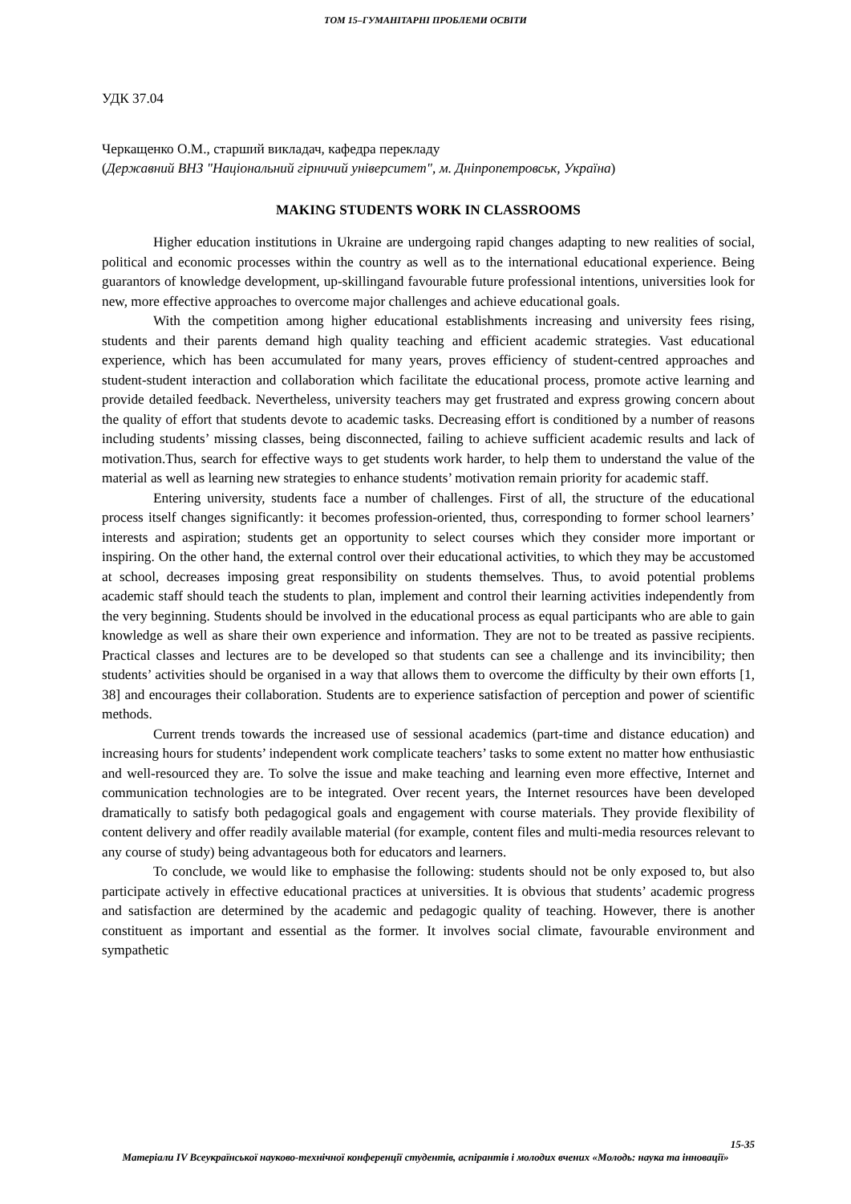ТОМ 15–ГУМАНІТАРНІ ПРОБЛЕМИ ОСВІТИ
УДК 37.04
Черкащенко О.М., старший викладач, кафедра перекладу
(Державний ВНЗ "Національний гірничий університет", м. Дніпропетровськ, Україна)
MAKING STUDENTS WORK IN CLASSROOMS
Higher education institutions in Ukraine are undergoing rapid changes adapting to new realities of social, political and economic processes within the country as well as to the international educational experience. Being guarantors of knowledge development, up-skillingand favourable future professional intentions, universities look for new, more effective approaches to overcome major challenges and achieve educational goals.
With the competition among higher educational establishments increasing and university fees rising, students and their parents demand high quality teaching and efficient academic strategies. Vast educational experience, which has been accumulated for many years, proves efficiency of student-centred approaches and student-student interaction and collaboration which facilitate the educational process, promote active learning and provide detailed feedback. Nevertheless, university teachers may get frustrated and express growing concern about the quality of effort that students devote to academic tasks. Decreasing effort is conditioned by a number of reasons including students’ missing classes, being disconnected, failing to achieve sufficient academic results and lack of motivation.Thus, search for effective ways to get students work harder, to help them to understand the value of the material as well as learning new strategies to enhance students’ motivation remain priority for academic staff.
Entering university, students face a number of challenges. First of all, the structure of the educational process itself changes significantly: it becomes profession-oriented, thus, corresponding to former school learners’ interests and aspiration; students get an opportunity to select courses which they consider more important or inspiring. On the other hand, the external control over their educational activities, to which they may be accustomed at school, decreases imposing great responsibility on students themselves. Thus, to avoid potential problems academic staff should teach the students to plan, implement and control their learning activities independently from the very beginning. Students should be involved in the educational process as equal participants who are able to gain knowledge as well as share their own experience and information. They are not to be treated as passive recipients. Practical classes and lectures are to be developed so that students can see a challenge and its invincibility; then students’ activities should be organised in a way that allows them to overcome the difficulty by their own efforts [1, 38] and encourages their collaboration. Students are to experience satisfaction of perception and power of scientific methods.
Current trends towards the increased use of sessional academics (part-time and distance education) and increasing hours for students’ independent work complicate teachers’ tasks to some extent no matter how enthusiastic and well-resourced they are. To solve the issue and make teaching and learning even more effective, Internet and communication technologies are to be integrated. Over recent years, the Internet resources have been developed dramatically to satisfy both pedagogical goals and engagement with course materials. They provide flexibility of content delivery and offer readily available material (for example, content files and multi-media resources relevant to any course of study) being advantageous both for educators and learners.
To conclude, we would like to emphasise the following: students should not be only exposed to, but also participate actively in effective educational practices at universities. It is obvious that students’ academic progress and satisfaction are determined by the academic and pedagogic quality of teaching. However, there is another constituent as important and essential as the former. It involves social climate, favourable environment and sympathetic
15-35
Матеріали IV Всеукраїнської науково-технічної конференції студентів, аспірантів і молодих вчених «Молодь: наука та інновації»